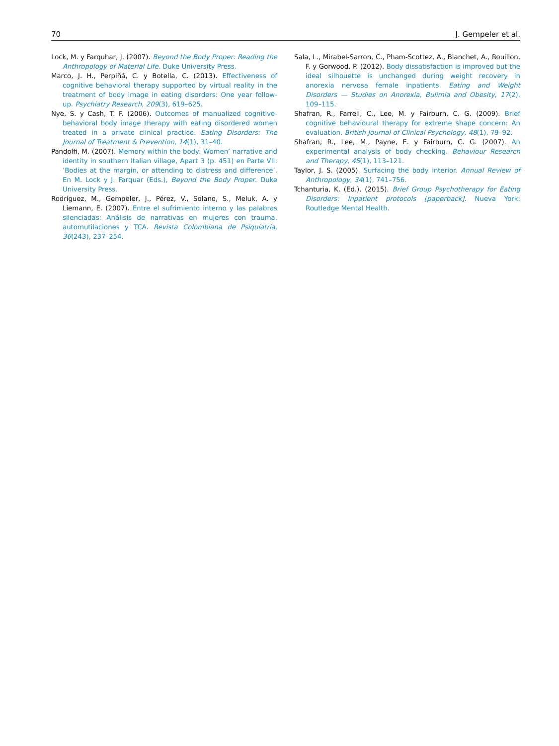70 J. Gempeler et al.
Lock, M. y Farquhar, J. (2007). Beyond the Body Proper: Reading the Anthropology of Material Life. Duke University Press.
Marco, J. H., Perpiñá, C. y Botella, C. (2013). Effectiveness of cognitive behavioral therapy supported by virtual reality in the treatment of body image in eating disorders: One year follow-up. Psychiatry Research, 209(3), 619–625.
Nye, S. y Cash, T. F. (2006). Outcomes of manualized cognitive-behavioral body image therapy with eating disordered women treated in a private clinical practice. Eating Disorders: The Journal of Treatment & Prevention, 14(1), 31–40.
Pandolfi, M. (2007). Memory within the body: Women’ narrative and identity in southern Italian village, Apart 3 (p. 451) en Parte VII: ’Bodies at the margin, or attending to distress and difference’. En M. Lock y J. Farquar (Eds.), Beyond the Body Proper. Duke University Press.
Rodríguez, M., Gempeler, J., Pérez, V., Solano, S., Meluk, A. y Liemann, E. (2007). Entre el sufrimiento interno y las palabras silenciadas: Análisis de narrativas en mujeres con trauma, automutilaciones y TCA. Revista Colombiana de Psiquiatria, 36(243), 237–254.
Sala, L., Mirabel-Sarron, C., Pham-Scottez, A., Blanchet, A., Rouillon, F. y Gorwood, P. (2012). Body dissatisfaction is improved but the ideal silhouette is unchanged during weight recovery in anorexia nervosa female inpatients. Eating and Weight Disorders — Studies on Anorexia, Bulimia and Obesity, 17(2), 109–115.
Shafran, R., Farrell, C., Lee, M. y Fairburn, C. G. (2009). Brief cognitive behavioural therapy for extreme shape concern: An evaluation. British Journal of Clinical Psychology, 48(1), 79–92.
Shafran, R., Lee, M., Payne, E. y Fairburn, C. G. (2007). An experimental analysis of body checking. Behaviour Research and Therapy, 45(1), 113–121.
Taylor, J. S. (2005). Surfacing the body interior. Annual Review of Anthropology, 34(1), 741–756.
Tchanturia, K. (Ed.). (2015). Brief Group Psychotherapy for Eating Disorders: Inpatient protocols [paperback]. Nueva York: Routledge Mental Health.